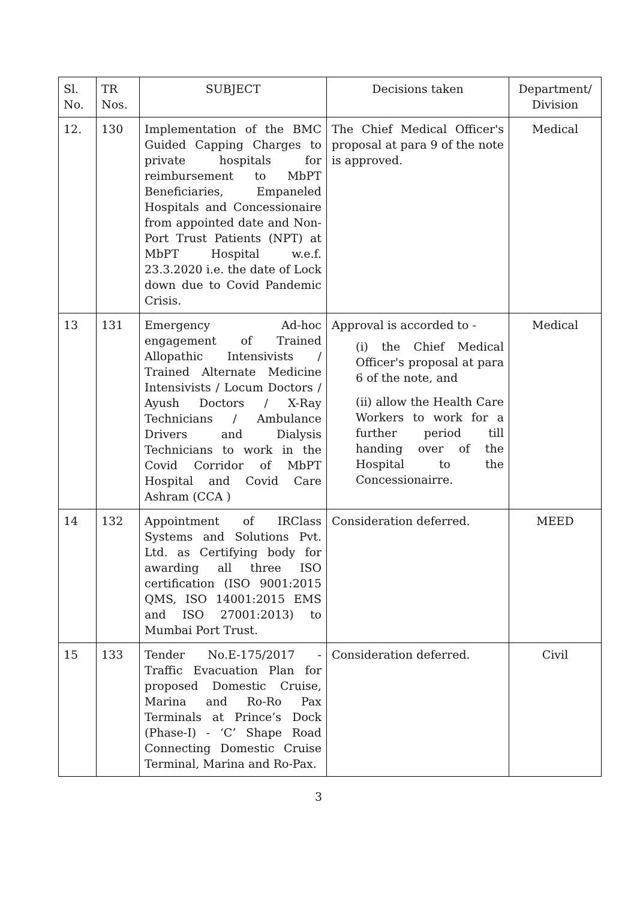| Sl. No. | TR Nos. | SUBJECT | Decisions taken | Department/ Division |
| --- | --- | --- | --- | --- |
| 12. | 130 | Implementation of the BMC Guided Capping Charges to private hospitals for reimbursement to MbPT Beneficiaries, Empaneled Hospitals and Concessionaire from appointed date and Non-Port Trust Patients (NPT) at MbPT Hospital w.e.f. 23.3.2020 i.e. the date of Lock down due to Covid Pandemic Crisis. | The Chief Medical Officer's proposal at para 9 of the note is approved. | Medical |
| 13 | 131 | Emergency Ad-hoc engagement of Trained Allopathic Intensivists / Trained Alternate Medicine Intensivists / Locum Doctors / Ayush Doctors / X-Ray Technicians / Ambulance Drivers and Dialysis Technicians to work in the Covid Corridor of MbPT Hospital and Covid Care Ashram (CCA ) | Approval is accorded to - (i) the Chief Medical Officer's proposal at para 6 of the note, and (ii) allow the Health Care Workers to work for a further period till handing over of the Hospital to the Concessionairre. | Medical |
| 14 | 132 | Appointment of IRClass Systems and Solutions Pvt. Ltd. as Certifying body for awarding all three ISO certification (ISO 9001:2015 QMS, ISO 14001:2015 EMS and ISO 27001:2013) to Mumbai Port Trust. | Consideration deferred. | MEED |
| 15 | 133 | Tender No.E-175/2017 - Traffic Evacuation Plan for proposed Domestic Cruise, Marina and Ro-Ro Pax Terminals at Prince’s Dock (Phase-I) - ‘C’ Shape Road Connecting Domestic Cruise Terminal, Marina and Ro-Pax. | Consideration deferred. | Civil |
3